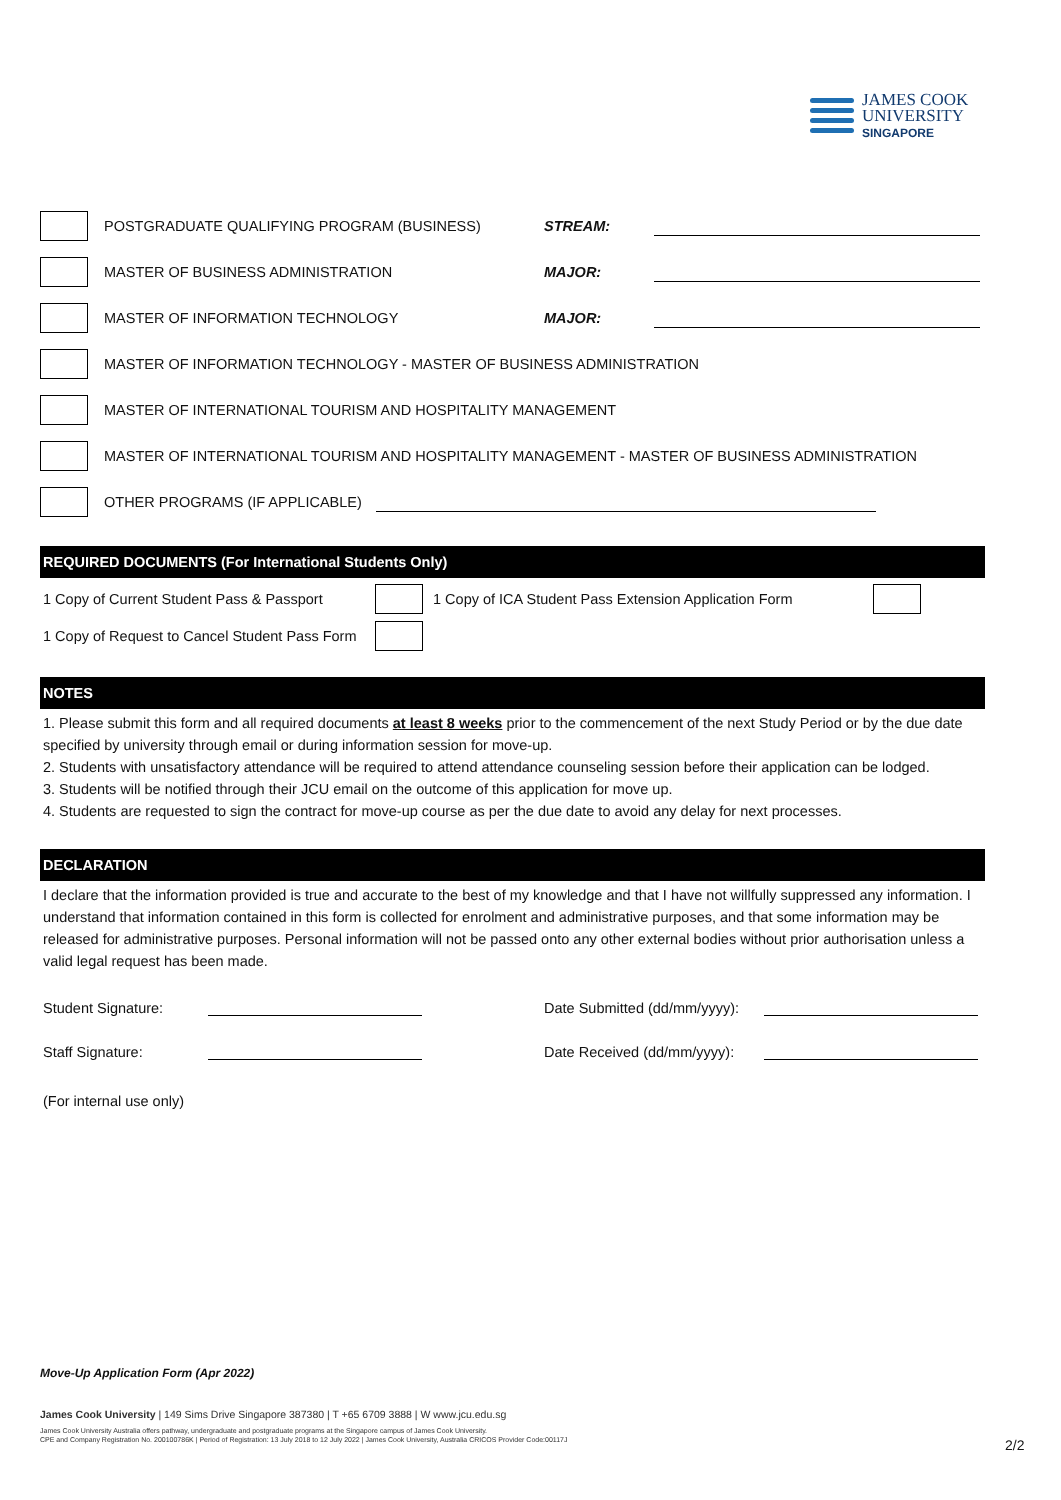JAMES COOK
UNIVERSITY
SINGAPORE
POSTGRADUATE QUALIFYING PROGRAM (BUSINESS) STREAM:
MASTER OF BUSINESS ADMINISTRATION MAJOR:
MASTER OF INFORMATION TECHNOLOGY MAJOR:
MASTER OF INFORMATION TECHNOLOGY - MASTER OF BUSINESS ADMINISTRATION
MASTER OF INTERNATIONAL TOURISM AND HOSPITALITY MANAGEMENT
MASTER OF INTERNATIONAL TOURISM AND HOSPITALITY MANAGEMENT - MASTER OF BUSINESS ADMINISTRATION
OTHER PROGRAMS (IF APPLICABLE)
REQUIRED DOCUMENTS (For International Students Only)
1 Copy of Current Student Pass & Passport
1 Copy of ICA Student Pass Extension Application Form
1 Copy of Request to Cancel Student Pass Form
NOTES
1. Please submit this form and all required documents at least 8 weeks prior to the commencement of the next Study Period or by the due date specified by university through email or during information session for move-up.
2. Students with unsatisfactory attendance will be required to attend attendance counseling session before their application can be lodged.
3. Students will be notified through their JCU email on the outcome of this application for move up.
4. Students are requested to sign the contract for move-up course as per the due date to avoid any delay for next processes.
DECLARATION
I declare that the information provided is true and accurate to the best of my knowledge and that I have not willfully suppressed any information. I understand that information contained in this form is collected for enrolment and administrative purposes, and that some information may be released for administrative purposes. Personal information will not be passed onto any other external bodies without prior authorisation unless a valid legal request has been made.
Student Signature: Date Submitted (dd/mm/yyyy):
Staff Signature: Date Received (dd/mm/yyyy):
(For internal use only)
Move-Up Application Form (Apr 2022)
James Cook University | 149 Sims Drive Singapore 387380 | T +65 6709 3888 | W www.jcu.edu.sg
James Cook University Australia offers pathway, undergraduate and postgraduate programs at the Singapore campus of James Cook University.
CPE and Company Registration No. 200100786K | Period of Registration: 13 July 2018 to 12 July 2022 | James Cook University, Australia CRICOS Provider Code:00117J
2/2